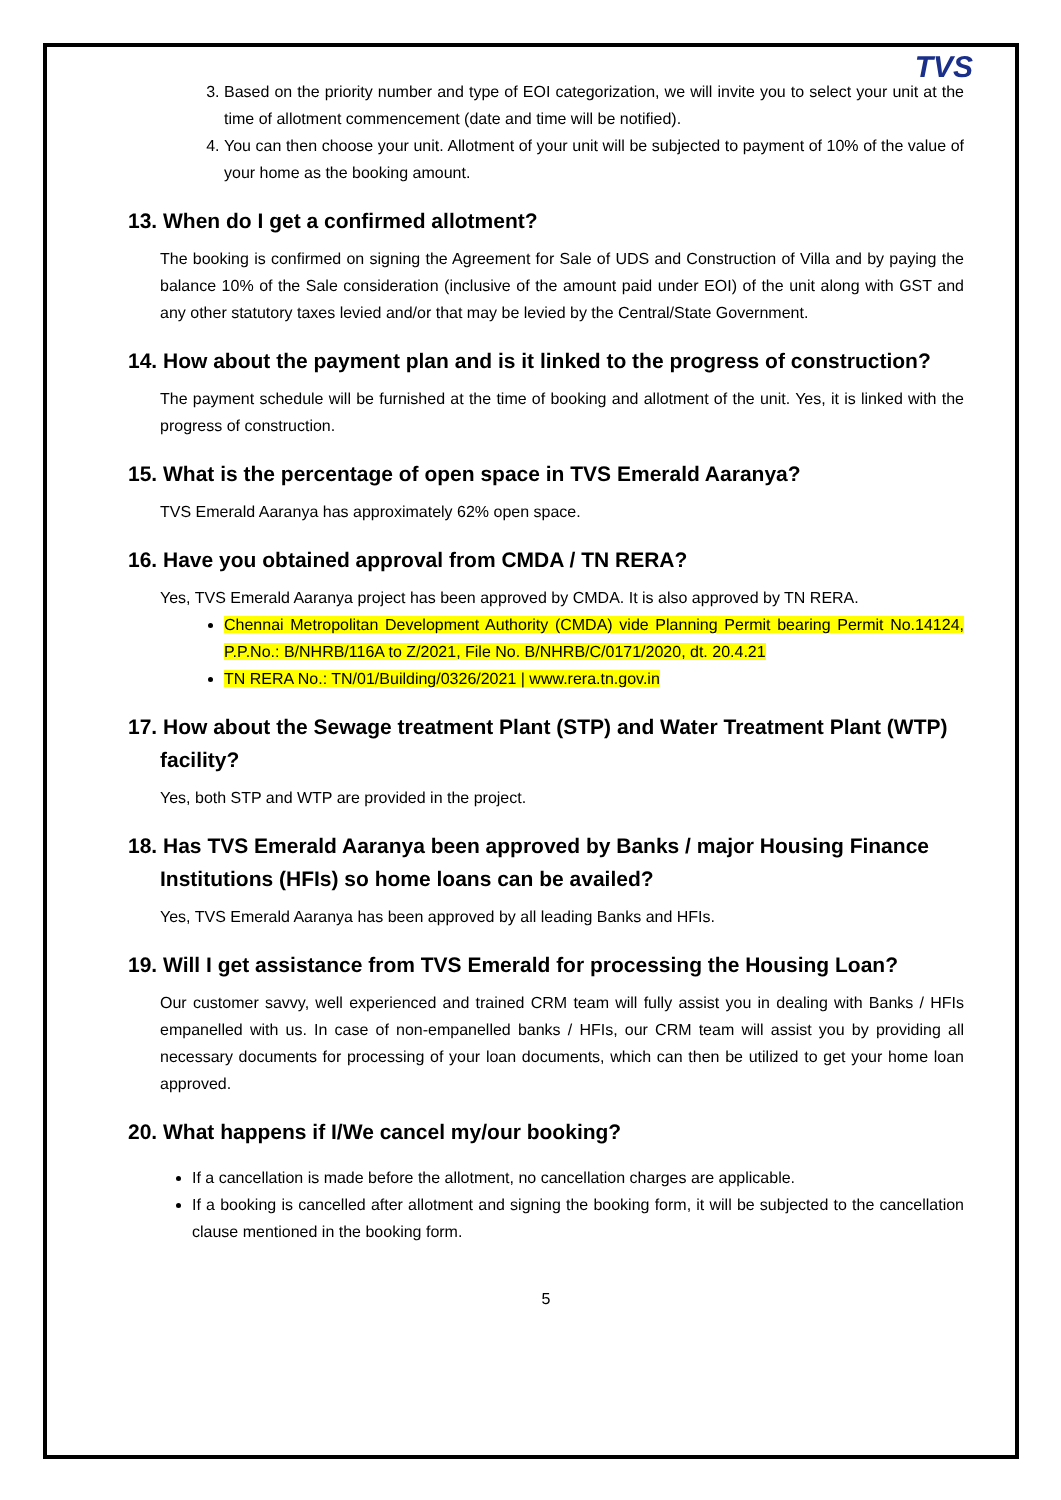TVS
3. Based on the priority number and type of EOI categorization, we will invite you to select your unit at the time of allotment commencement (date and time will be notified).
4. You can then choose your unit. Allotment of your unit will be subjected to payment of 10% of the value of your home as the booking amount.
13. When do I get a confirmed allotment?
The booking is confirmed on signing the Agreement for Sale of UDS and Construction of Villa and by paying the balance 10% of the Sale consideration (inclusive of the amount paid under EOI) of the unit along with GST and any other statutory taxes levied and/or that may be levied by the Central/State Government.
14. How about the payment plan and is it linked to the progress of construction?
The payment schedule will be furnished at the time of booking and allotment of the unit. Yes, it is linked with the progress of construction.
15. What is the percentage of open space in TVS Emerald Aaranya?
TVS Emerald Aaranya has approximately 62% open space.
16. Have you obtained approval from CMDA / TN RERA?
Yes, TVS Emerald Aaranya project has been approved by CMDA. It is also approved by TN RERA.
Chennai Metropolitan Development Authority (CMDA) vide Planning Permit bearing Permit No.14124, P.P.No.: B/NHRB/116A to Z/2021, File No. B/NHRB/C/0171/2020, dt. 20.4.21
TN RERA No.: TN/01/Building/0326/2021 | www.rera.tn.gov.in
17. How about the Sewage treatment Plant (STP) and Water Treatment Plant (WTP) facility?
Yes, both STP and WTP are provided in the project.
18. Has TVS Emerald Aaranya been approved by Banks / major Housing Finance Institutions (HFIs) so home loans can be availed?
Yes, TVS Emerald Aaranya has been approved by all leading Banks and HFIs.
19. Will I get assistance from TVS Emerald for processing the Housing Loan?
Our customer savvy, well experienced and trained CRM team will fully assist you in dealing with Banks / HFIs empanelled with us. In case of non-empanelled banks / HFIs, our CRM team will assist you by providing all necessary documents for processing of your loan documents, which can then be utilized to get your home loan approved.
20. What happens if I/We cancel my/our booking?
If a cancellation is made before the allotment, no cancellation charges are applicable.
If a booking is cancelled after allotment and signing the booking form, it will be subjected to the cancellation clause mentioned in the booking form.
5